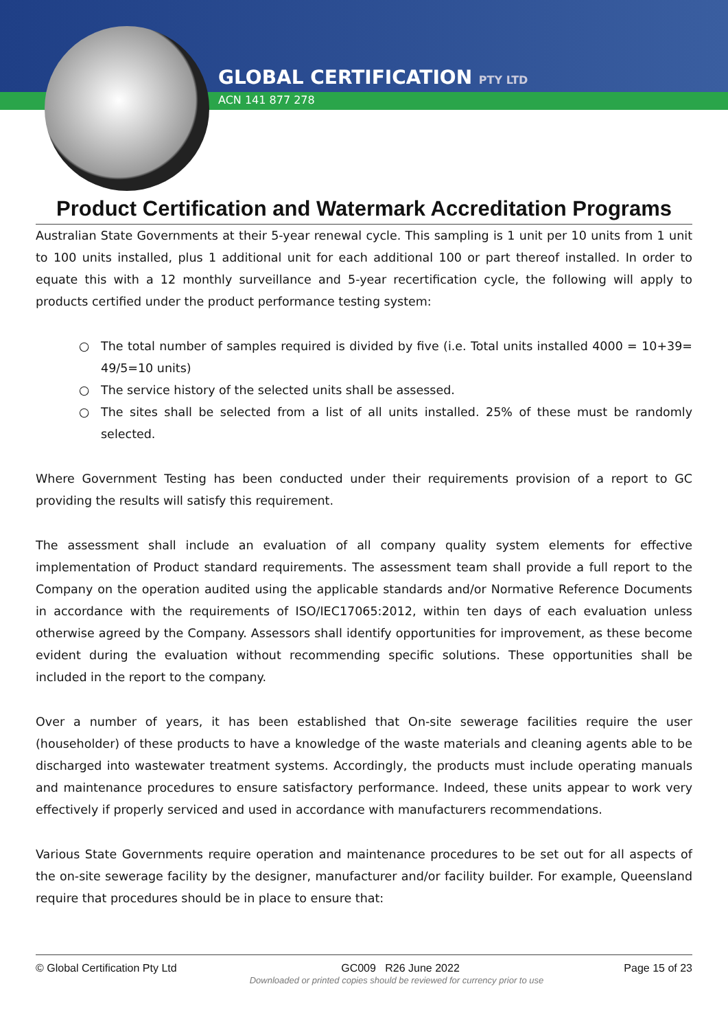GLOBAL CERTIFICATION PTY LTD
ACN 141 877 278
Product Certification and Watermark Accreditation Programs
Australian State Governments at their 5-year renewal cycle. This sampling is 1 unit per 10 units from 1 unit to 100 units installed, plus 1 additional unit for each additional 100 or part thereof installed. In order to equate this with a 12 monthly surveillance and 5-year recertification cycle, the following will apply to products certified under the product performance testing system:
The total number of samples required is divided by five (i.e. Total units installed 4000 = 10+39= 49/5=10 units)
The service history of the selected units shall be assessed.
The sites shall be selected from a list of all units installed. 25% of these must be randomly selected.
Where Government Testing has been conducted under their requirements provision of a report to GC providing the results will satisfy this requirement.
The assessment shall include an evaluation of all company quality system elements for effective implementation of Product standard requirements. The assessment team shall provide a full report to the Company on the operation audited using the applicable standards and/or Normative Reference Documents in accordance with the requirements of ISO/IEC17065:2012, within ten days of each evaluation unless otherwise agreed by the Company. Assessors shall identify opportunities for improvement, as these become evident during the evaluation without recommending specific solutions. These opportunities shall be included in the report to the company.
Over a number of years, it has been established that On-site sewerage facilities require the user (householder) of these products to have a knowledge of the waste materials and cleaning agents able to be discharged into wastewater treatment systems. Accordingly, the products must include operating manuals and maintenance procedures to ensure satisfactory performance. Indeed, these units appear to work very effectively if properly serviced and used in accordance with manufacturers recommendations.
Various State Governments require operation and maintenance procedures to be set out for all aspects of the on-site sewerage facility by the designer, manufacturer and/or facility builder. For example, Queensland require that procedures should be in place to ensure that:
© Global Certification Pty Ltd GC009 R26 June 2022 Page 15 of 23
Downloaded or printed copies should be reviewed for currency prior to use